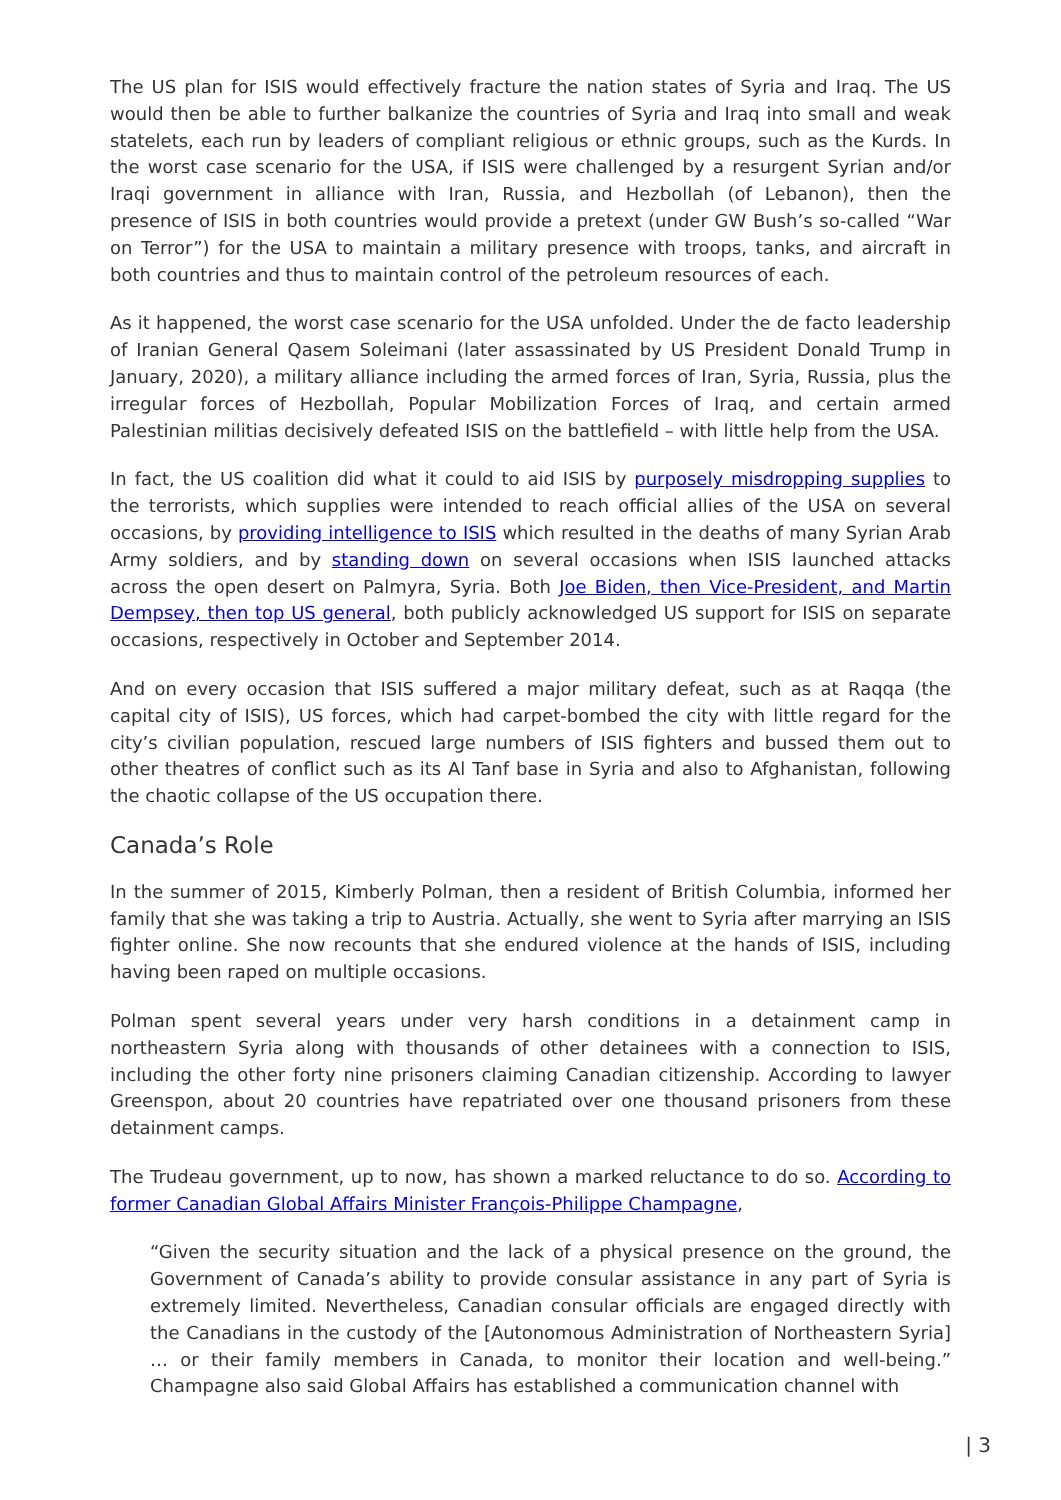The US plan for ISIS would effectively fracture the nation states of Syria and Iraq. The US would then be able to further balkanize the countries of Syria and Iraq into small and weak statelets, each run by leaders of compliant religious or ethnic groups, such as the Kurds. In the worst case scenario for the USA, if ISIS were challenged by a resurgent Syrian and/or Iraqi government in alliance with Iran, Russia, and Hezbollah (of Lebanon), then the presence of ISIS in both countries would provide a pretext (under GW Bush’s so-called “War on Terror”) for the USA to maintain a military presence with troops, tanks, and aircraft in both countries and thus to maintain control of the petroleum resources of each.
As it happened, the worst case scenario for the USA unfolded. Under the de facto leadership of Iranian General Qasem Soleimani (later assassinated by US President Donald Trump in January, 2020), a military alliance including the armed forces of Iran, Syria, Russia, plus the irregular forces of Hezbollah, Popular Mobilization Forces of Iraq, and certain armed Palestinian militias decisively defeated ISIS on the battlefield – with little help from the USA.
In fact, the US coalition did what it could to aid ISIS by purposely misdropping supplies to the terrorists, which supplies were intended to reach official allies of the USA on several occasions, by providing intelligence to ISIS which resulted in the deaths of many Syrian Arab Army soldiers, and by standing down on several occasions when ISIS launched attacks across the open desert on Palmyra, Syria. Both Joe Biden, then Vice-President, and Martin Dempsey, then top US general, both publicly acknowledged US support for ISIS on separate occasions, respectively in October and September 2014.
And on every occasion that ISIS suffered a major military defeat, such as at Raqqa (the capital city of ISIS), US forces, which had carpet-bombed the city with little regard for the city’s civilian population, rescued large numbers of ISIS fighters and bussed them out to other theatres of conflict such as its Al Tanf base in Syria and also to Afghanistan, following the chaotic collapse of the US occupation there.
Canada’s Role
In the summer of 2015, Kimberly Polman, then a resident of British Columbia, informed her family that she was taking a trip to Austria. Actually, she went to Syria after marrying an ISIS fighter online. She now recounts that she endured violence at the hands of ISIS, including having been raped on multiple occasions.
Polman spent several years under very harsh conditions in a detainment camp in northeastern Syria along with thousands of other detainees with a connection to ISIS, including the other forty nine prisoners claiming Canadian citizenship. According to lawyer Greenspon, about 20 countries have repatriated over one thousand prisoners from these detainment camps.
The Trudeau government, up to now, has shown a marked reluctance to do so. According to former Canadian Global Affairs Minister François-Philippe Champagne,
“Given the security situation and the lack of a physical presence on the ground, the Government of Canada’s ability to provide consular assistance in any part of Syria is extremely limited. Nevertheless, Canadian consular officials are engaged directly with the Canadians in the custody of the [Autonomous Administration of Northeastern Syria] … or their family members in Canada, to monitor their location and well-being.” Champagne also said Global Affairs has established a communication channel with
| 3